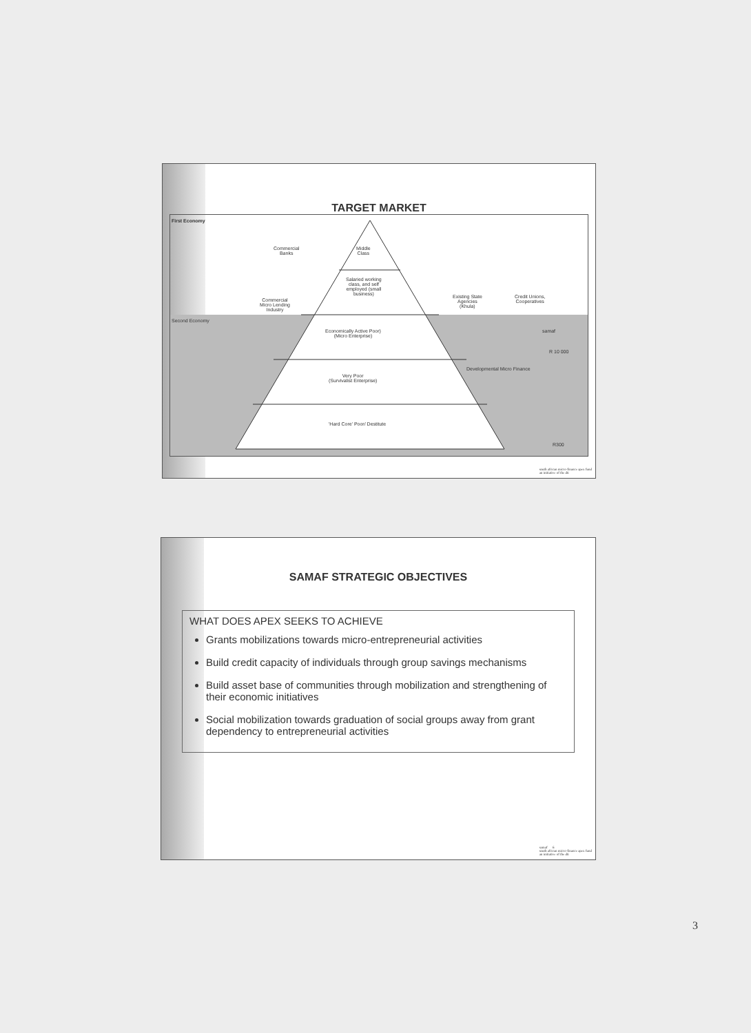TARGET MARKET
First Economy
Second Economy
Commercial
Banks
Commercial
Micro Lending
Industry
Middle
Class
Salaried working
class, and self
employed (small
business)
Economically Active Poor)
(Micro Enterprise)
Very Poor
(Survivalist Enterprise)
'Hard Core' Poor/ Destitute
Existing State
Agencies
(Khula)
Credit Unions,
Cooperatives
Developmental Micro Finance
samaf
R 10 000
R300
south african micro-finance apex fund
an initiative of the dti
SAMAF STRATEGIC OBJECTIVES
WHAT DOES APEX SEEKS TO ACHIEVE
Grants mobilizations towards micro-entrepreneurial activities
Build credit capacity of individuals through group savings mechanisms
Build asset base of communities through mobilization and strengthening of their economic initiatives
Social mobilization towards graduation of social groups away from grant dependency to entrepreneurial activities
samaf 6
south african micro-finance apex fund
an initiative of the dti
3